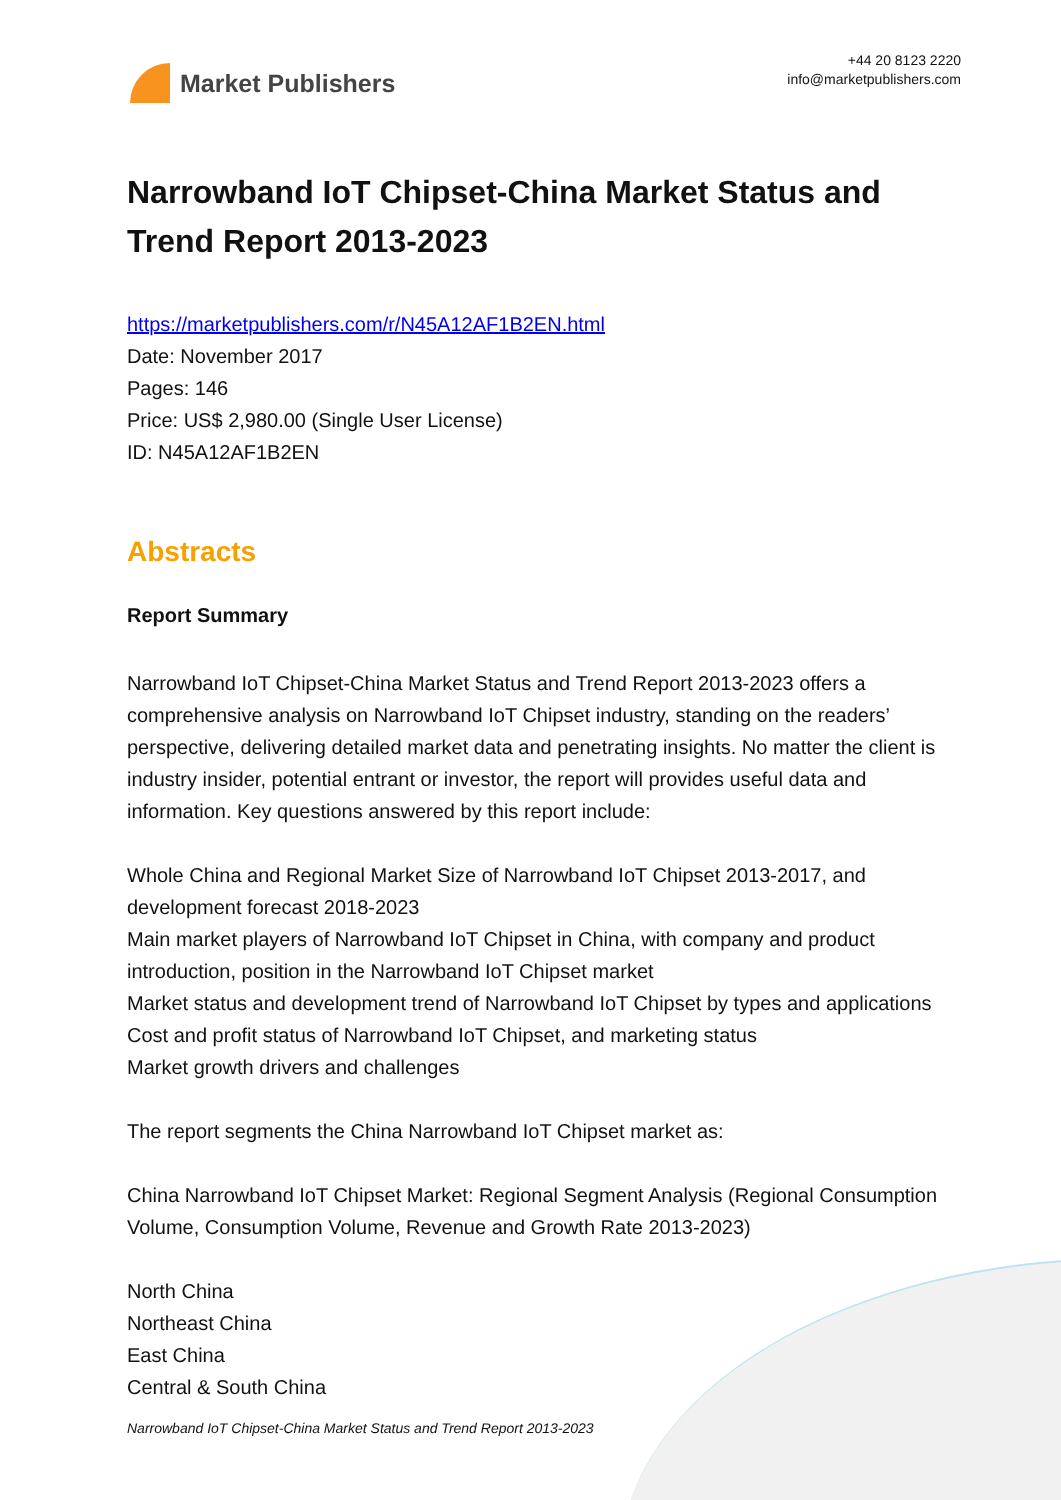Market Publishers
+44 20 8123 2220
info@marketpublishers.com
Narrowband IoT Chipset-China Market Status and Trend Report 2013-2023
https://marketpublishers.com/r/N45A12AF1B2EN.html
Date: November 2017
Pages: 146
Price: US$ 2,980.00 (Single User License)
ID: N45A12AF1B2EN
Abstracts
Report Summary
Narrowband IoT Chipset-China Market Status and Trend Report 2013-2023 offers a comprehensive analysis on Narrowband IoT Chipset industry, standing on the readers’ perspective, delivering detailed market data and penetrating insights. No matter the client is industry insider, potential entrant or investor, the report will provides useful data and information. Key questions answered by this report include:
Whole China and Regional Market Size of Narrowband IoT Chipset 2013-2017, and development forecast 2018-2023
Main market players of Narrowband IoT Chipset in China, with company and product introduction, position in the Narrowband IoT Chipset market
Market status and development trend of Narrowband IoT Chipset by types and applications
Cost and profit status of Narrowband IoT Chipset, and marketing status
Market growth drivers and challenges
The report segments the China Narrowband IoT Chipset market as:
China Narrowband IoT Chipset Market: Regional Segment Analysis (Regional Consumption Volume, Consumption Volume, Revenue and Growth Rate 2013-2023)
North China
Northeast China
East China
Central & South China
Narrowband IoT Chipset-China Market Status and Trend Report 2013-2023